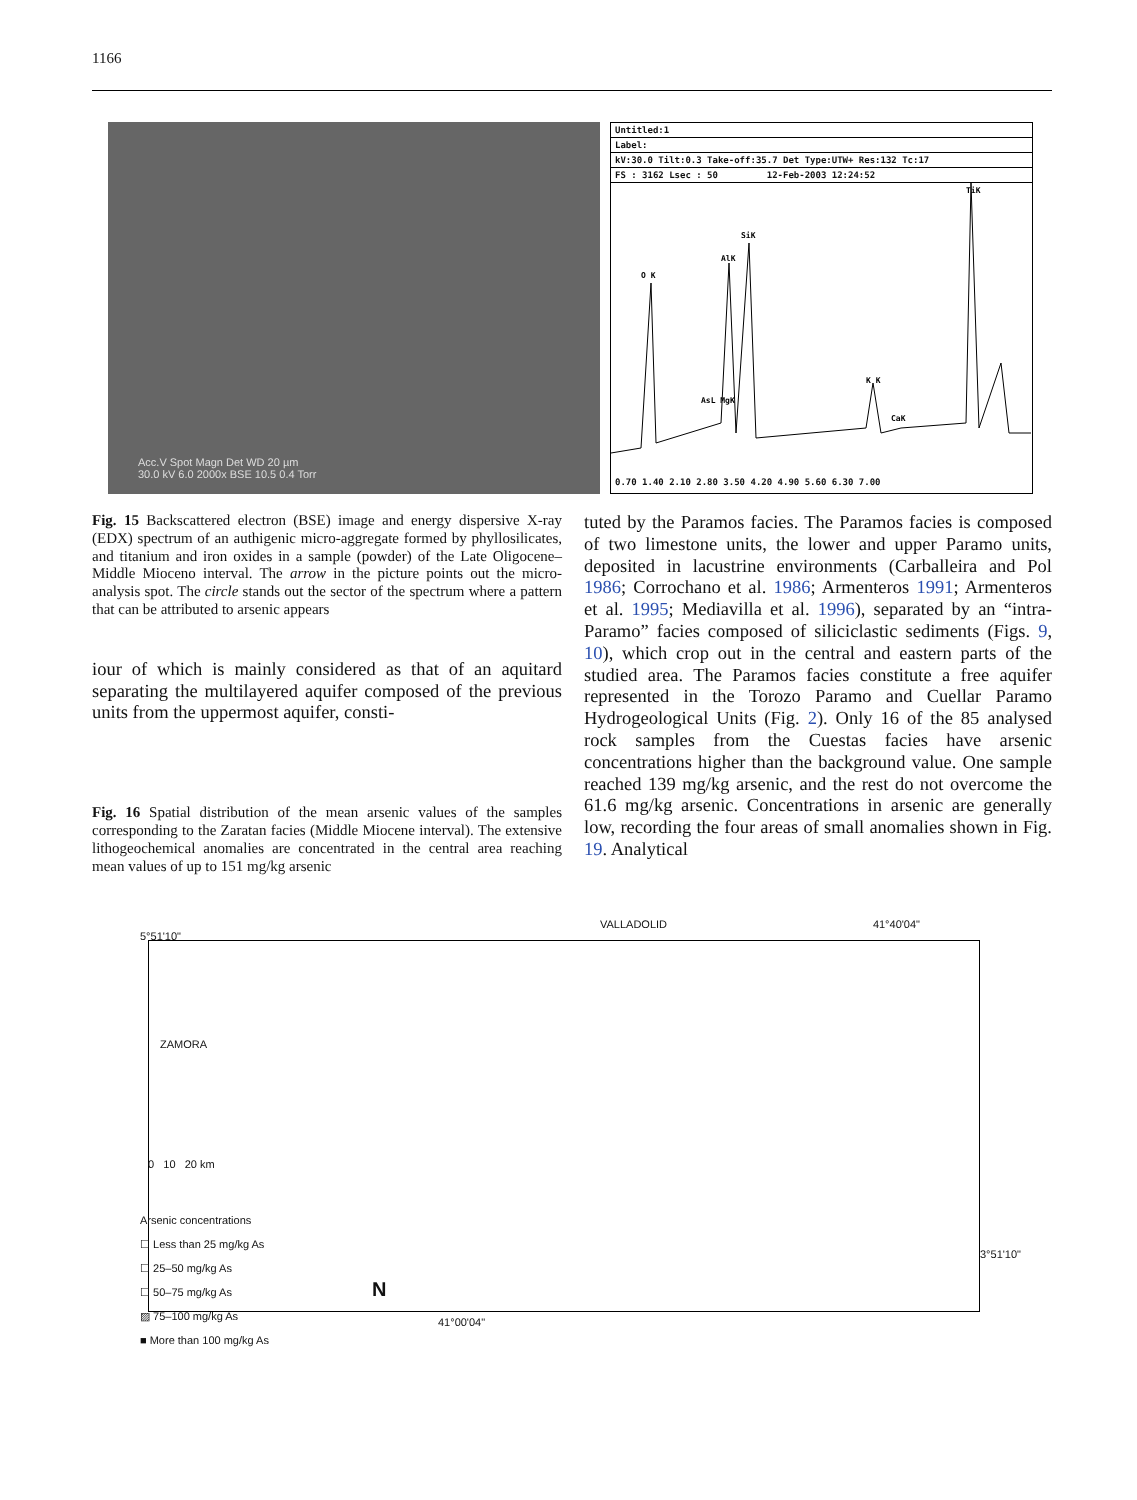1166
Acc.V Spot Magn Det WD 20 µm
30.0 kV 6.0 2000x BSE 10.5 0.4 Torr
Untitled:1
Label:
kV:30.0 Tilt:0.3 Take-off:35.7 Det Type:UTW+ Res:132 Tc:17
FS : 3162 Lsec : 50 12-Feb-2003 12:24:52
O K
AlK
SiK
K K
TiK
AsL MgK
CaK
0.70 1.40 2.10 2.80 3.50 4.20 4.90 5.60 6.30 7.00
Fig. 15 Backscattered electron (BSE) image and energy dispersive X-ray (EDX) spectrum of an authigenic micro-aggregate formed by phyllosilicates, and titanium and iron oxides in a sample (powder) of the Late Oligocene–Middle Mioceno interval. The arrow in the picture points out the micro-analysis spot. The circle stands out the sector of the spectrum where a pattern that can be attributed to arsenic appears
iour of which is mainly considered as that of an aquitard separating the multilayered aquifer composed of the previous units from the uppermost aquifer, consti-
Fig. 16 Spatial distribution of the mean arsenic values of the samples corresponding to the Zaratan facies (Middle Miocene interval). The extensive lithogeochemical anomalies are concentrated in the central area reaching mean values of up to 151 mg/kg arsenic
tuted by the Paramos facies. The Paramos facies is composed of two limestone units, the lower and upper Paramo units, deposited in lacustrine environments (Carballeira and Pol 1986; Corrochano et al. 1986; Armenteros 1991; Armenteros et al. 1995; Mediavilla et al. 1996), separated by an “intra-Paramo” facies composed of siliciclastic sediments (Figs. 9, 10), which crop out in the central and eastern parts of the studied area. The Paramos facies constitute a free aquifer represented in the Torozo Paramo and Cuellar Paramo Hydrogeological Units (Fig. 2). Only 16 of the 85 analysed rock samples from the Cuestas facies have arsenic concentrations higher than the background value. One sample reached 139 mg/kg arsenic, and the rest do not overcome the 61.6 mg/kg arsenic. Concentrations in arsenic are generally low, recording the four areas of small anomalies shown in Fig. 19. Analytical
VALLADOLID 41°40'04"
ZAMORA
5°51'10"
0 10 20 km
Arsenic concentrations
☐ Less than 25 mg/kg As
☐ 25–50 mg/kg As
☐ 50–75 mg/kg As
▨ 75–100 mg/kg As
■ More than 100 mg/kg As
N
41°00'04"
3°51'10"